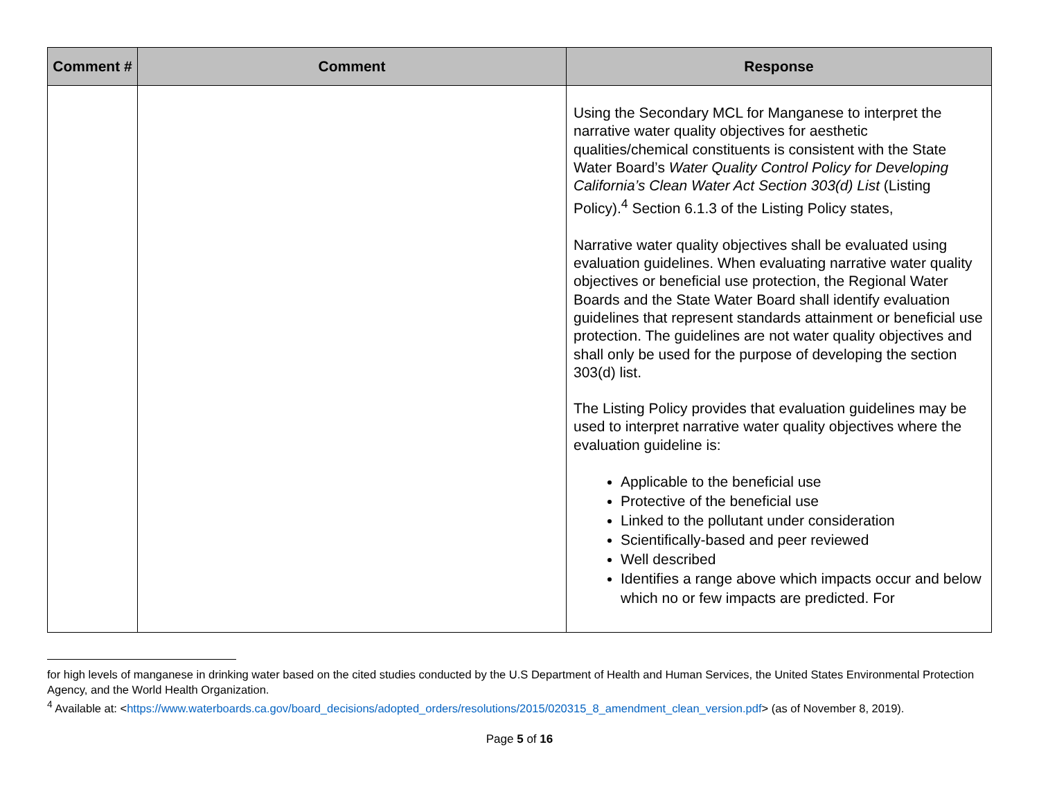| Comment # | Comment | Response |
| --- | --- | --- |
| | | Using the Secondary MCL for Manganese to interpret the narrative water quality objectives for aesthetic qualities/chemical constituents is consistent with the State Water Board’s Water Quality Control Policy for Developing California’s Clean Water Act Section 303(d) List (Listing Policy).<sup>4</sup> Section 6.1.3 of the Listing Policy states, Narrative water quality objectives shall be evaluated using evaluation guidelines. When evaluating narrative water quality objectives or beneficial use protection, the Regional Water Boards and the State Water Board shall identify evaluation guidelines that represent standards attainment or beneficial use protection. The guidelines are not water quality objectives and shall only be used for the purpose of developing the section 303(d) list. The Listing Policy provides that evaluation guidelines may be used to interpret narrative water quality objectives where the evaluation guideline is: Applicable to the beneficial use Protective of the beneficial use Linked to the pollutant under consideration Scientifically-based and peer reviewed Well described Identifies a range above which impacts occur and below which no or few impacts are predicted. For |
for high levels of manganese in drinking water based on the cited studies conducted by the U.S Department of Health and Human Services, the United States Environmental Protection Agency, and the World Health Organization.
<sup>4</sup> Available at: <https://www.waterboards.ca.gov/board_decisions/adopted_orders/resolutions/2015/020315_8_amendment_clean_version.pdf> (as of November 8, 2019).
Page 5 of 16